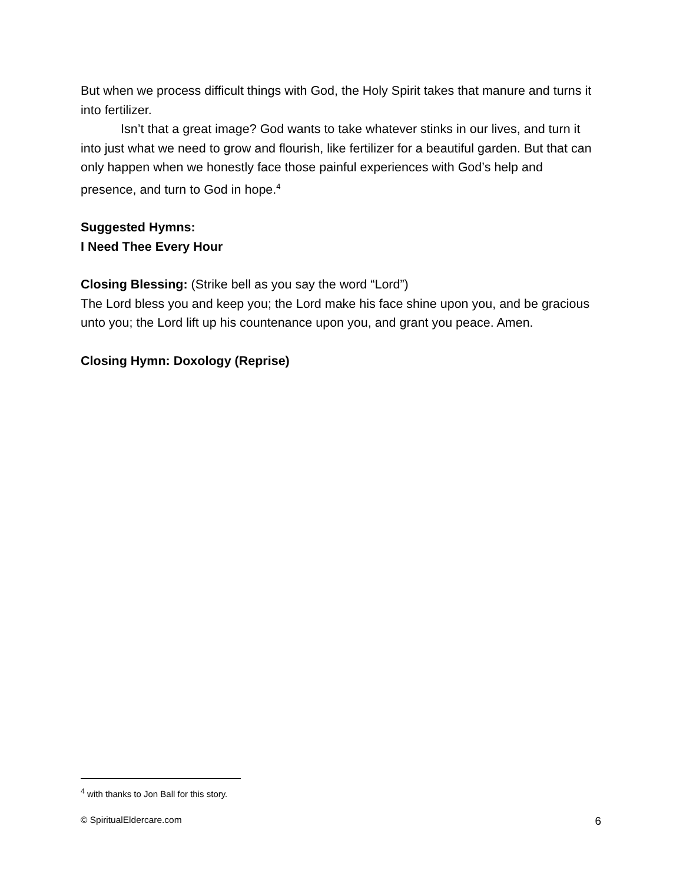But when we process difficult things with God, the Holy Spirit takes that manure and turns it into fertilizer.
Isn’t that a great image? God wants to take whatever stinks in our lives, and turn it into just what we need to grow and flourish, like fertilizer for a beautiful garden. But that can only happen when we honestly face those painful experiences with God’s help and presence, and turn to God in hope.<sup>4</sup>
Suggested Hymns:
I Need Thee Every Hour
Closing Blessing: (Strike bell as you say the word “Lord”)
The Lord bless you and keep you; the Lord make his face shine upon you, and be gracious unto you; the Lord lift up his countenance upon you, and grant you peace. Amen.
Closing Hymn: Doxology (Reprise)
<sup>4</sup> with thanks to Jon Ball for this story.
© SpiritualEldercare.com 6